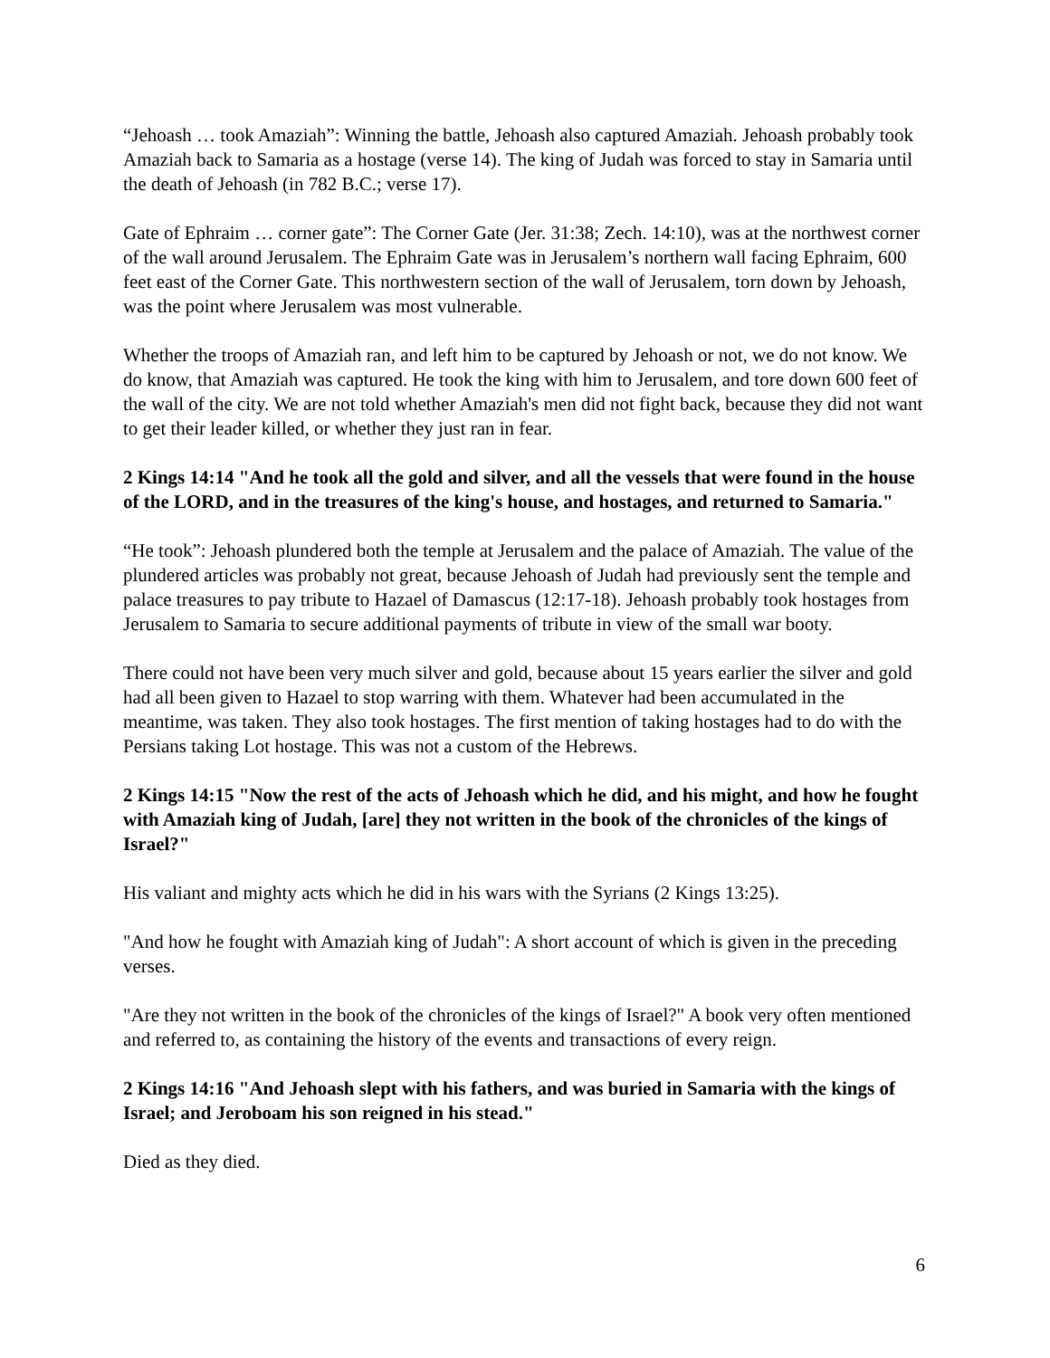“Jehoash … took Amaziah”: Winning the battle, Jehoash also captured Amaziah. Jehoash probably took Amaziah back to Samaria as a hostage (verse 14). The king of Judah was forced to stay in Samaria until the death of Jehoash (in 782 B.C.; verse 17).
Gate of Ephraim … corner gate”: The Corner Gate (Jer. 31:38; Zech. 14:10), was at the northwest corner of the wall around Jerusalem. The Ephraim Gate was in Jerusalem’s northern wall facing Ephraim, 600 feet east of the Corner Gate. This northwestern section of the wall of Jerusalem, torn down by Jehoash, was the point where Jerusalem was most vulnerable.
Whether the troops of Amaziah ran, and left him to be captured by Jehoash or not, we do not know. We do know, that Amaziah was captured. He took the king with him to Jerusalem, and tore down 600 feet of the wall of the city. We are not told whether Amaziah's men did not fight back, because they did not want to get their leader killed, or whether they just ran in fear.
2 Kings 14:14 "And he took all the gold and silver, and all the vessels that were found in the house of the LORD, and in the treasures of the king's house, and hostages, and returned to Samaria."
“He took”: Jehoash plundered both the temple at Jerusalem and the palace of Amaziah. The value of the plundered articles was probably not great, because Jehoash of Judah had previously sent the temple and palace treasures to pay tribute to Hazael of Damascus (12:17-18). Jehoash probably took hostages from Jerusalem to Samaria to secure additional payments of tribute in view of the small war booty.
There could not have been very much silver and gold, because about 15 years earlier the silver and gold had all been given to Hazael to stop warring with them. Whatever had been accumulated in the meantime, was taken. They also took hostages. The first mention of taking hostages had to do with the Persians taking Lot hostage. This was not a custom of the Hebrews.
2 Kings 14:15 "Now the rest of the acts of Jehoash which he did, and his might, and how he fought with Amaziah king of Judah, [are] they not written in the book of the chronicles of the kings of Israel?"
His valiant and mighty acts which he did in his wars with the Syrians (2 Kings 13:25).
"And how he fought with Amaziah king of Judah": A short account of which is given in the preceding verses.
"Are they not written in the book of the chronicles of the kings of Israel?" A book very often mentioned and referred to, as containing the history of the events and transactions of every reign.
2 Kings 14:16 "And Jehoash slept with his fathers, and was buried in Samaria with the kings of Israel; and Jeroboam his son reigned in his stead."
Died as they died.
6